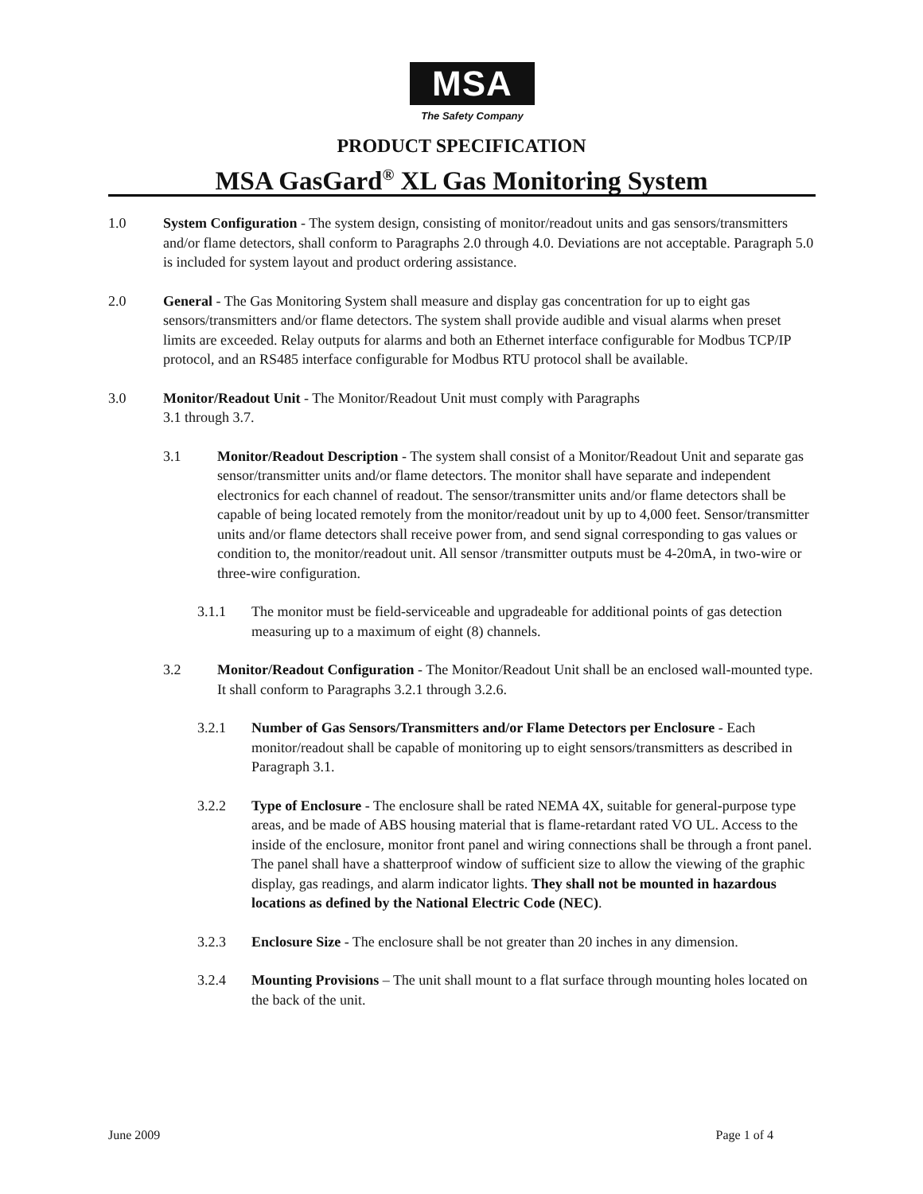MSA
The Safety Company
PRODUCT SPECIFICATION
MSA GasGard<sup>®</sup> XL Gas Monitoring System
1.0 System Configuration - The system design, consisting of monitor/readout units and gas sensors/transmitters and/or flame detectors, shall conform to Paragraphs 2.0 through 4.0. Deviations are not acceptable. Paragraph 5.0 is included for system layout and product ordering assistance.
2.0 General - The Gas Monitoring System shall measure and display gas concentration for up to eight gas sensors/transmitters and/or flame detectors. The system shall provide audible and visual alarms when preset limits are exceeded. Relay outputs for alarms and both an Ethernet interface configurable for Modbus TCP/IP protocol, and an RS485 interface configurable for Modbus RTU protocol shall be available.
3.0 Monitor/Readout Unit - The Monitor/Readout Unit must comply with Paragraphs
3.1 through 3.7.
3.1 Monitor/Readout Description - The system shall consist of a Monitor/Readout Unit and separate gas sensor/transmitter units and/or flame detectors. The monitor shall have separate and independent electronics for each channel of readout. The sensor/transmitter units and/or flame detectors shall be capable of being located remotely from the monitor/readout unit by up to 4,000 feet. Sensor/transmitter units and/or flame detectors shall receive power from, and send signal corresponding to gas values or condition to, the monitor/readout unit. All sensor /transmitter outputs must be 4-20mA, in two-wire or three-wire configuration.
3.1.1 The monitor must be field-serviceable and upgradeable for additional points of gas detection measuring up to a maximum of eight (8) channels.
3.2 Monitor/Readout Configuration - The Monitor/Readout Unit shall be an enclosed wall-mounted type. It shall conform to Paragraphs 3.2.1 through 3.2.6.
3.2.1 Number of Gas Sensors/Transmitters and/or Flame Detectors per Enclosure - Each monitor/readout shall be capable of monitoring up to eight sensors/transmitters as described in Paragraph 3.1.
3.2.2 Type of Enclosure - The enclosure shall be rated NEMA 4X, suitable for general-purpose type areas, and be made of ABS housing material that is flame-retardant rated VO UL. Access to the inside of the enclosure, monitor front panel and wiring connections shall be through a front panel. The panel shall have a shatterproof window of sufficient size to allow the viewing of the graphic display, gas readings, and alarm indicator lights. They shall not be mounted in hazardous locations as defined by the National Electric Code (NEC).
3.2.3 Enclosure Size - The enclosure shall be not greater than 20 inches in any dimension.
3.2.4 Mounting Provisions – The unit shall mount to a flat surface through mounting holes located on the back of the unit.
June 2009 Page 1 of 4